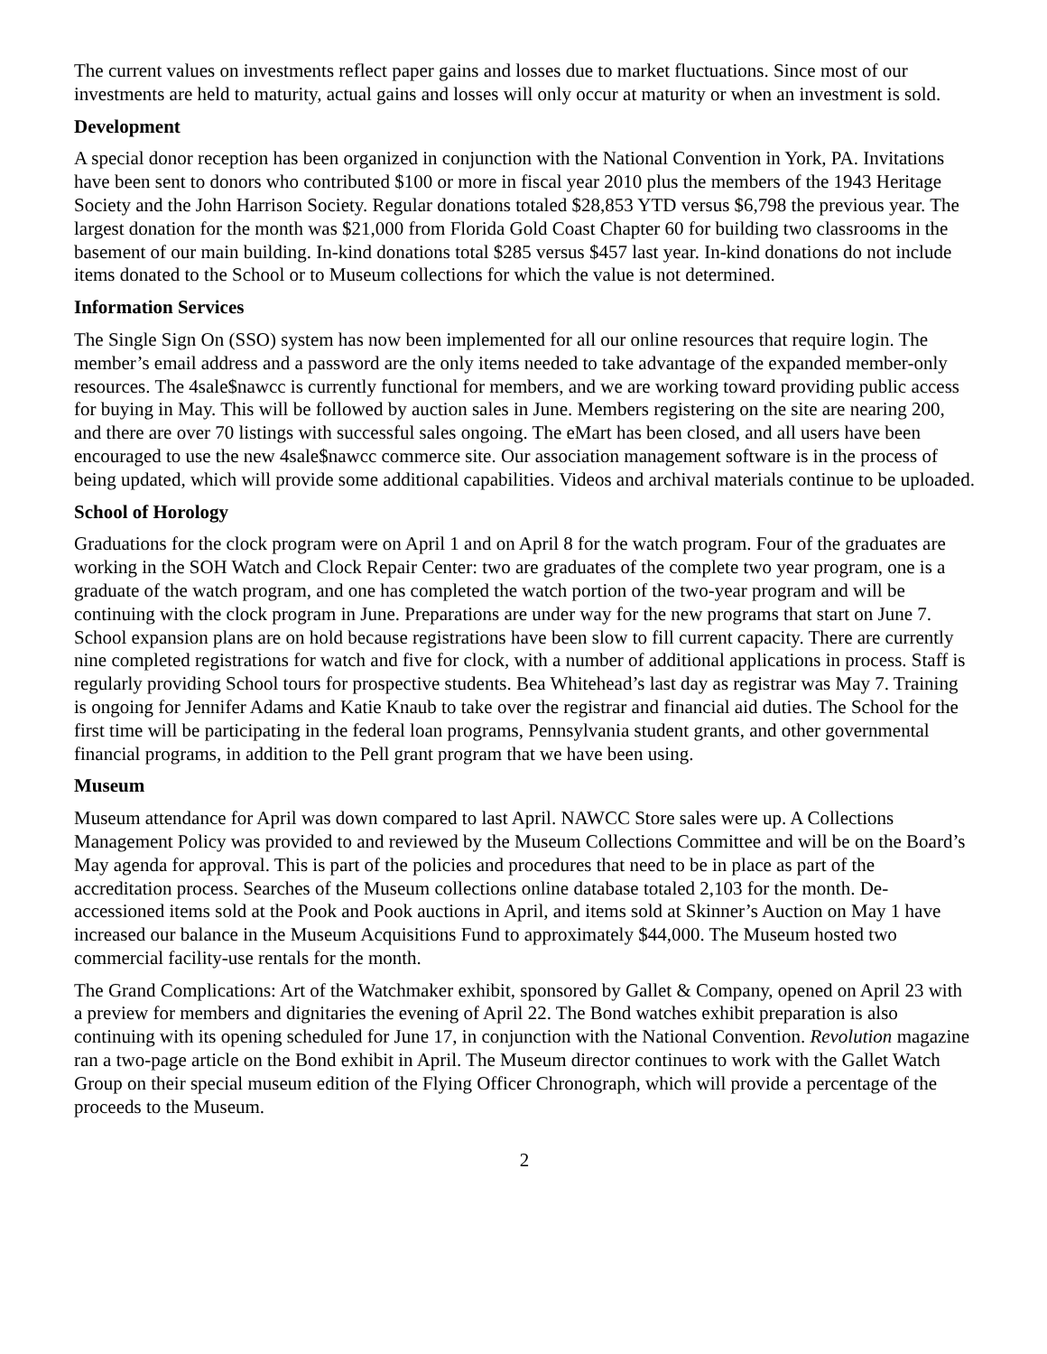The current values on investments reflect paper gains and losses due to market fluctuations. Since most of our investments are held to maturity, actual gains and losses will only occur at maturity or when an investment is sold.
Development
A special donor reception has been organized in conjunction with the National Convention in York, PA. Invitations have been sent to donors who contributed $100 or more in fiscal year 2010 plus the members of the 1943 Heritage Society and the John Harrison Society. Regular donations totaled $28,853 YTD versus $6,798 the previous year. The largest donation for the month was $21,000 from Florida Gold Coast Chapter 60 for building two classrooms in the basement of our main building. In-kind donations total $285 versus $457 last year. In-kind donations do not include items donated to the School or to Museum collections for which the value is not determined.
Information Services
The Single Sign On (SSO) system has now been implemented for all our online resources that require login. The member’s email address and a password are the only items needed to take advantage of the expanded member-only resources. The 4sale$nawcc is currently functional for members, and we are working toward providing public access for buying in May. This will be followed by auction sales in June. Members registering on the site are nearing 200, and there are over 70 listings with successful sales ongoing. The eMart has been closed, and all users have been encouraged to use the new 4sale$nawcc commerce site. Our association management software is in the process of being updated, which will provide some additional capabilities. Videos and archival materials continue to be uploaded.
School of Horology
Graduations for the clock program were on April 1 and on April 8 for the watch program. Four of the graduates are working in the SOH Watch and Clock Repair Center: two are graduates of the complete two year program, one is a graduate of the watch program, and one has completed the watch portion of the two-year program and will be continuing with the clock program in June. Preparations are under way for the new programs that start on June 7. School expansion plans are on hold because registrations have been slow to fill current capacity. There are currently nine completed registrations for watch and five for clock, with a number of additional applications in process. Staff is regularly providing School tours for prospective students. Bea Whitehead’s last day as registrar was May 7. Training is ongoing for Jennifer Adams and Katie Knaub to take over the registrar and financial aid duties. The School for the first time will be participating in the federal loan programs, Pennsylvania student grants, and other governmental financial programs, in addition to the Pell grant program that we have been using.
Museum
Museum attendance for April was down compared to last April. NAWCC Store sales were up. A Collections Management Policy was provided to and reviewed by the Museum Collections Committee and will be on the Board’s May agenda for approval. This is part of the policies and procedures that need to be in place as part of the accreditation process. Searches of the Museum collections online database totaled 2,103 for the month. De-accessioned items sold at the Pook and Pook auctions in April, and items sold at Skinner’s Auction on May 1 have increased our balance in the Museum Acquisitions Fund to approximately $44,000. The Museum hosted two commercial facility-use rentals for the month.
The Grand Complications: Art of the Watchmaker exhibit, sponsored by Gallet & Company, opened on April 23 with a preview for members and dignitaries the evening of April 22. The Bond watches exhibit preparation is also continuing with its opening scheduled for June 17, in conjunction with the National Convention. Revolution magazine ran a two-page article on the Bond exhibit in April. The Museum director continues to work with the Gallet Watch Group on their special museum edition of the Flying Officer Chronograph, which will provide a percentage of the proceeds to the Museum.
2